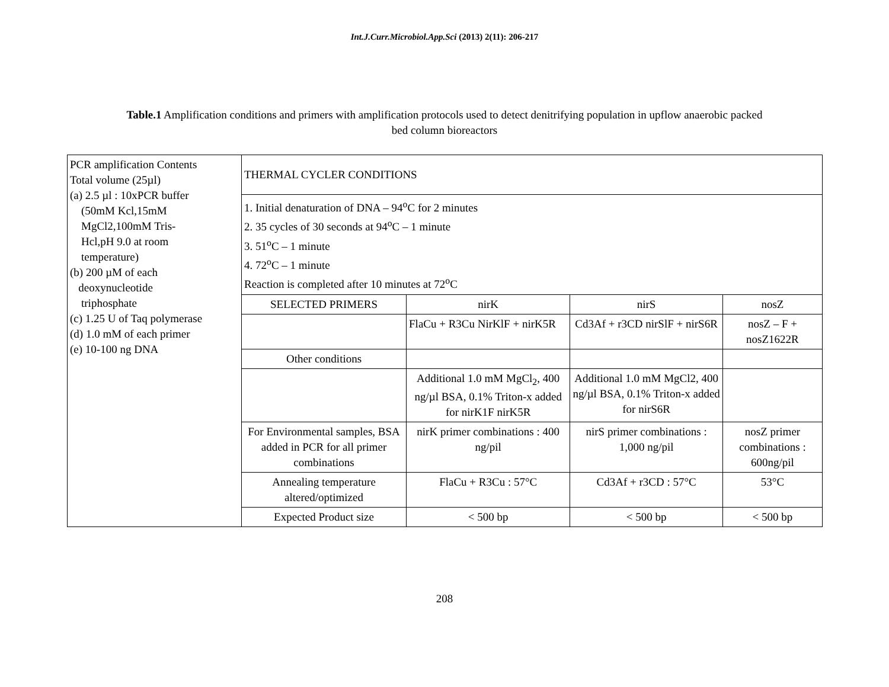Int.J.Curr.Microbiol.App.Sci (2013) 2(11): 206-217
Table.1 Amplification conditions and primers with amplification protocols used to detect denitrifying population in upflow anaerobic packed bed column bioreactors
| PCR amplification Contents Total volume (25µl) (a) 2.5 µl : 10xPCR buffer (50mM Kcl,15mM MgCl2,100mM Tris- Hcl,pH 9.0 at room temperature) (b) 200 µM of each deoxynucleotide triphosphate (c) 1.25 U of Taq polymerase (d) 1.0 mM of each primer (e) 10-100 ng DNA | THERMAL CYCLER CONDITIONS | | | |
| | 1. Initial denaturation of DNA – 94<sup>o</sup>C for 2 minutes 2. 35 cycles of 30 seconds at 94<sup>o</sup>C – 1 minute 3. 51<sup>o</sup>C – 1 minute 4. 72<sup>o</sup>C – 1 minute Reaction is completed after 10 minutes at 72<sup>o</sup>C | | | |
| | SELECTED PRIMERS | nirK | nirS | nosZ |
| | | FlaCu + R3Cu NirKlF + nirK5R | Cd3Af + r3CD nirSlF + nirS6R | nosZ – F + nosZ1622R |
| | Other conditions | | | |
| | | Additional 1.0 mM MgCl<sub>2</sub>, 400 ng/µl BSA, 0.1% Triton-x added for nirK1F nirK5R | Additional 1.0 mM MgCl2, 400 ng/µl BSA, 0.1% Triton-x added for nirS6R | |
| | For Environmental samples, BSA added in PCR for all primer combinations | nirK primer combinations : 400 ng/pil | nirS primer combinations : 1,000 ng/pil | nosZ primer combinations : 600ng/pil |
| | Annealing temperature altered/optimized | FlaCu + R3Cu : 57°C | Cd3Af + r3CD : 57°C | 53°C |
| | Expected Product size | < 500 bp | < 500 bp | < 500 bp |
208